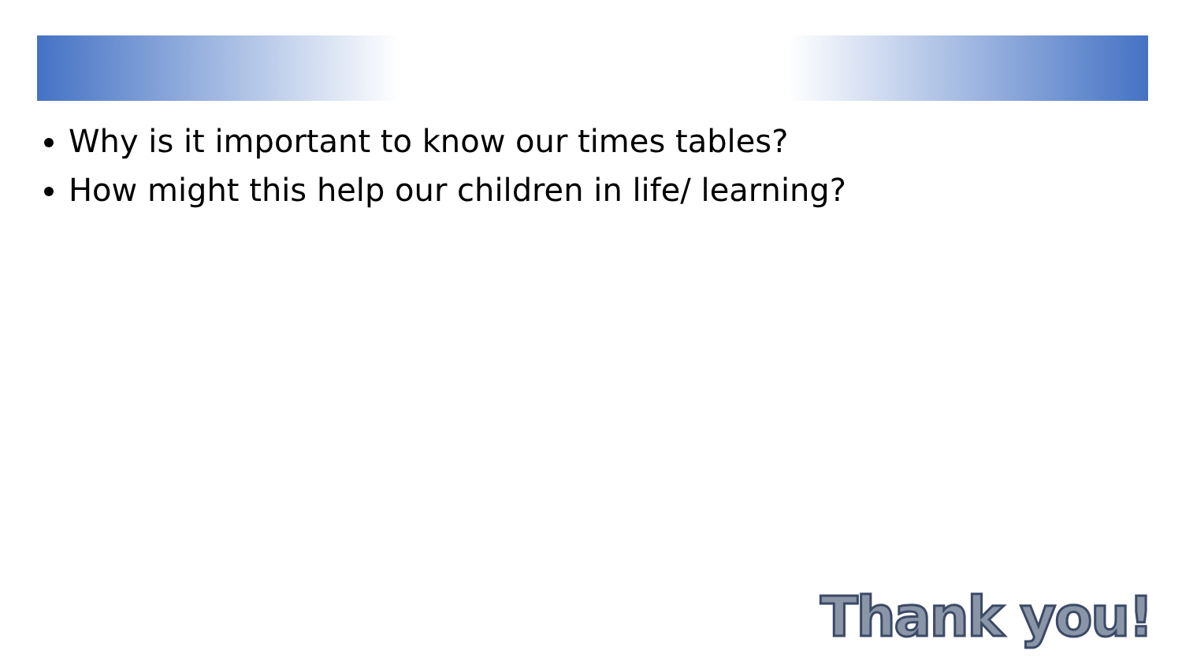Why is it important to know our times tables?
How might this help our children in life/ learning?
Thank you!